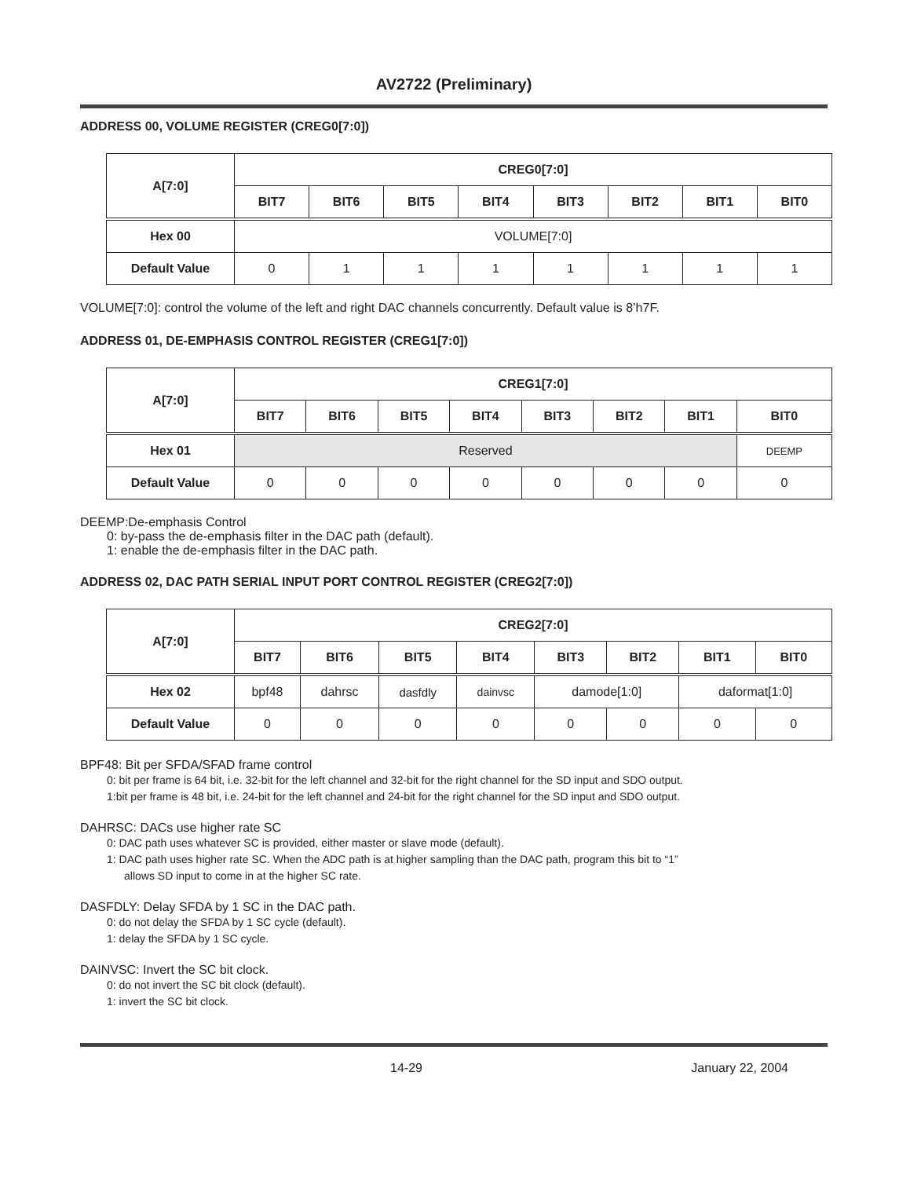AV2722 (Preliminary)
ADDRESS 00, VOLUME REGISTER (CREG0[7:0])
| A[7:0] | CREG0[7:0] | | | | | | | |
| --- | --- | --- | --- | --- | --- | --- | --- | --- |
| | BIT7 | BIT6 | BIT5 | BIT4 | BIT3 | BIT2 | BIT1 | BIT0 |
| Hex 00 | VOLUME[7:0] | | | | | | | |
| Default Value | 0 | 1 | 1 | 1 | 1 | 1 | 1 | 1 |
VOLUME[7:0]: control the volume of the left and right DAC channels concurrently. Default value is 8’h7F.
ADDRESS 01, DE-EMPHASIS CONTROL REGISTER (CREG1[7:0])
| A[7:0] | CREG1[7:0] | | | | | | | |
| --- | --- | --- | --- | --- | --- | --- | --- | --- |
| | BIT7 | BIT6 | BIT5 | BIT4 | BIT3 | BIT2 | BIT1 | BIT0 |
| Hex 01 | Reserved | | | | | | | DEEMP |
| Default Value | 0 | 0 | 0 | 0 | 0 | 0 | 0 | 0 |
DEEMP:De-emphasis Control
0: by-pass the de-emphasis filter in the DAC path (default).
1: enable the de-emphasis filter in the DAC path.
ADDRESS 02, DAC PATH SERIAL INPUT PORT CONTROL REGISTER (CREG2[7:0])
| A[7:0] | CREG2[7:0] | | | | | | | |
| --- | --- | --- | --- | --- | --- | --- | --- | --- |
| | BIT7 | BIT6 | BIT5 | BIT4 | BIT3 | BIT2 | BIT1 | BIT0 |
| Hex 02 | bpf48 | dahrsc | dasfdly | dainvsc | damode[1:0] | | daformat[1:0] | |
| Default Value | 0 | 0 | 0 | 0 | 0 | 0 | 0 | 0 |
BPF48: Bit per SFDA/SFAD frame control
0: bit per frame is 64 bit, i.e. 32-bit for the left channel and 32-bit for the right channel for the SD input and SDO output.
1:bit per frame is 48 bit, i.e. 24-bit for the left channel and 24-bit for the right channel for the SD input and SDO output.
DAHRSC: DACs use higher rate SC
0: DAC path uses whatever SC is provided, either master or slave mode (default).
1: DAC path uses higher rate SC. When the ADC path is at higher sampling than the DAC path, program this bit to “1”
allows SD input to come in at the higher SC rate.
DASFDLY: Delay SFDA by 1 SC in the DAC path.
0: do not delay the SFDA by 1 SC cycle (default).
1: delay the SFDA by 1 SC cycle.
DAINVSC: Invert the SC bit clock.
0: do not invert the SC bit clock (default).
1: invert the SC bit clock.
14-29 January 22, 2004